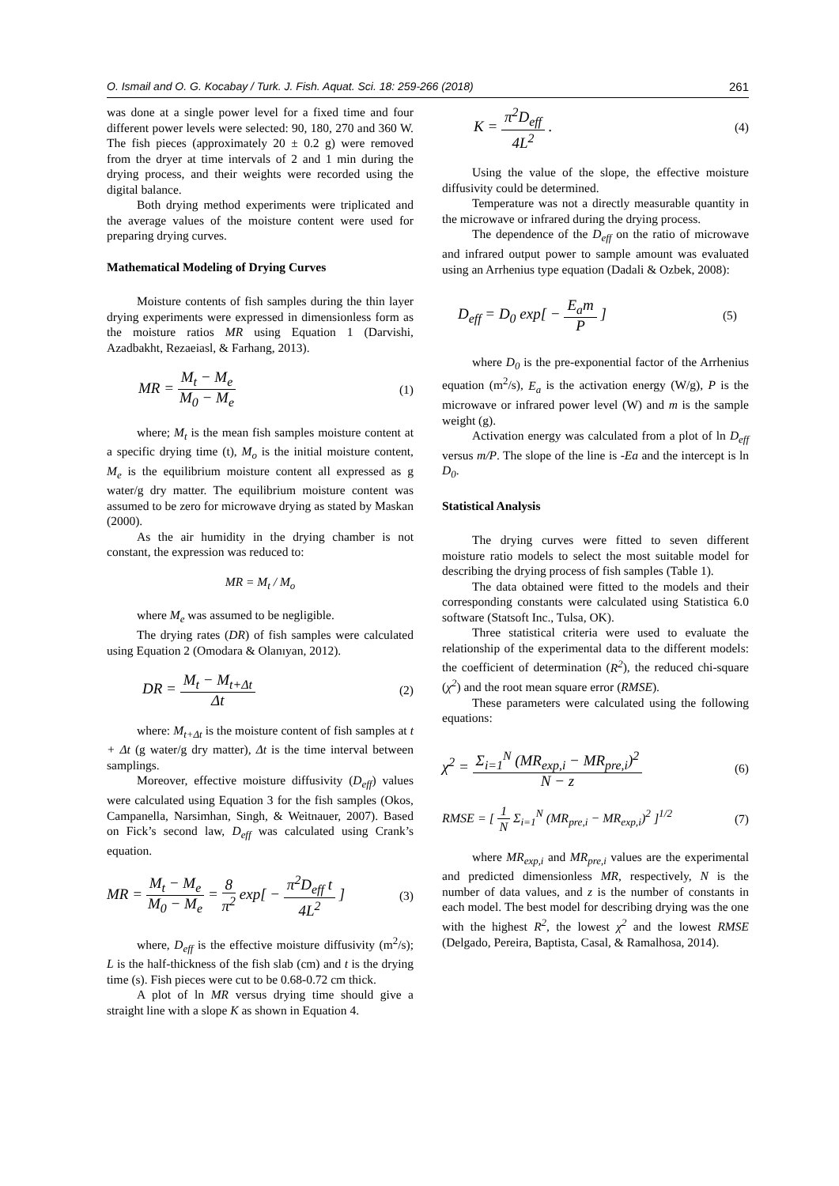O. Ismail and O. G. Kocabay / Turk. J. Fish. Aquat. Sci. 18: 259-266 (2018) 261
was done at a single power level for a fixed time and four different power levels were selected: 90, 180, 270 and 360 W. The fish pieces (approximately 20 ± 0.2 g) were removed from the dryer at time intervals of 2 and 1 min during the drying process, and their weights were recorded using the digital balance.
Both drying method experiments were triplicated and the average values of the moisture content were used for preparing drying curves.
Mathematical Modeling of Drying Curves
Moisture contents of fish samples during the thin layer drying experiments were expressed in dimensionless form as the moisture ratios MR using Equation 1 (Darvishi, Azadbakht, Rezaeiasl, & Farhang, 2013).
MR = M<sub>t</sub> − M<sub>e</sub> M<sub>0</sub> − M<sub>e</sub> (1)
where; M<sub>t</sub> is the mean fish samples moisture content at a specific drying time (t), M<sub>o</sub> is the initial moisture content, M<sub>e</sub> is the equilibrium moisture content all expressed as g water/g dry matter. The equilibrium moisture content was assumed to be zero for microwave drying as stated by Maskan (2000).
As the air humidity in the drying chamber is not constant, the expression was reduced to:
MR = M<sub>t</sub> / M<sub>o</sub>
where M<sub>e</sub> was assumed to be negligible.
The drying rates (DR) of fish samples were calculated using Equation 2 (Omodara & Olanıyan, 2012).
DR = M<sub>t</sub> − M<sub>t+Δt</sub> Δt (2)
where: M<sub>t+Δt</sub> is the moisture content of fish samples at t + Δt (g water/g dry matter), Δt is the time interval between samplings.
Moreover, effective moisture diffusivity (D<sub>eff</sub>) values were calculated using Equation 3 for the fish samples (Okos, Campanella, Narsimhan, Singh, & Weitnauer, 2007). Based on Fick’s second law, D<sub>eff</sub> was calculated using Crank’s equation.
MR = M<sub>t</sub> − M<sub>e</sub> M<sub>0</sub> − M<sub>e</sub> = 8 π<sup>2</sup> exp[ − π<sup>2</sup>D<sub>eff</sub> t 4L<sup>2</sup> ] (3)
where, D<sub>eff</sub> is the effective moisture diffusivity (m<sup>2</sup>/s); L is the half-thickness of the fish slab (cm) and t is the drying time (s). Fish pieces were cut to be 0.68-0.72 cm thick.
A plot of ln MR versus drying time should give a straight line with a slope K as shown in Equation 4.
K = π<sup>2</sup>D<sub>eff</sub> 4L<sup>2</sup> . (4)
Using the value of the slope, the effective moisture diffusivity could be determined.
Temperature was not a directly measurable quantity in the microwave or infrared during the drying process.
The dependence of the D<sub>eff</sub> on the ratio of microwave and infrared output power to sample amount was evaluated using an Arrhenius type equation (Dadali & Ozbek, 2008):
D<sub>eff</sub> = D<sub>0</sub> exp[ − E<sub>a</sub>m P ] (5)
where D<sub>0</sub> is the pre-exponential factor of the Arrhenius equation (m<sup>2</sup>/s), E<sub>a</sub> is the activation energy (W/g), P is the microwave or infrared power level (W) and m is the sample weight (g).
Activation energy was calculated from a plot of ln D<sub>eff</sub> versus m/P. The slope of the line is -Ea and the intercept is ln D<sub>0</sub>.
Statistical Analysis
The drying curves were fitted to seven different moisture ratio models to select the most suitable model for describing the drying process of fish samples (Table 1).
The data obtained were fitted to the models and their corresponding constants were calculated using Statistica 6.0 software (Statsoft Inc., Tulsa, OK).
Three statistical criteria were used to evaluate the relationship of the experimental data to the different models: the coefficient of determination (R<sup>2</sup>), the reduced chi-square (χ<sup>2</sup>) and the root mean square error (RMSE).
These parameters were calculated using the following equations:
χ<sup>2</sup> = Σ<sub>i=1</sub><sup>N</sup> (MR<sub>exp,i</sub> − MR<sub>pre,i</sub>)<sup>2</sup> N − z (6)
RMSE = [ 1 N Σ<sub>i=1</sub><sup>N</sup> (MR<sub>pre,i</sub> − MR<sub>exp,i</sub>)<sup>2</sup> ]<sup>1/2</sup> (7)
where MR<sub>exp,i</sub> and MR<sub>pre,i</sub> values are the experimental and predicted dimensionless MR, respectively, N is the number of data values, and z is the number of constants in each model. The best model for describing drying was the one with the highest R<sup>2</sup>, the lowest χ<sup>2</sup> and the lowest RMSE (Delgado, Pereira, Baptista, Casal, & Ramalhosa, 2014).